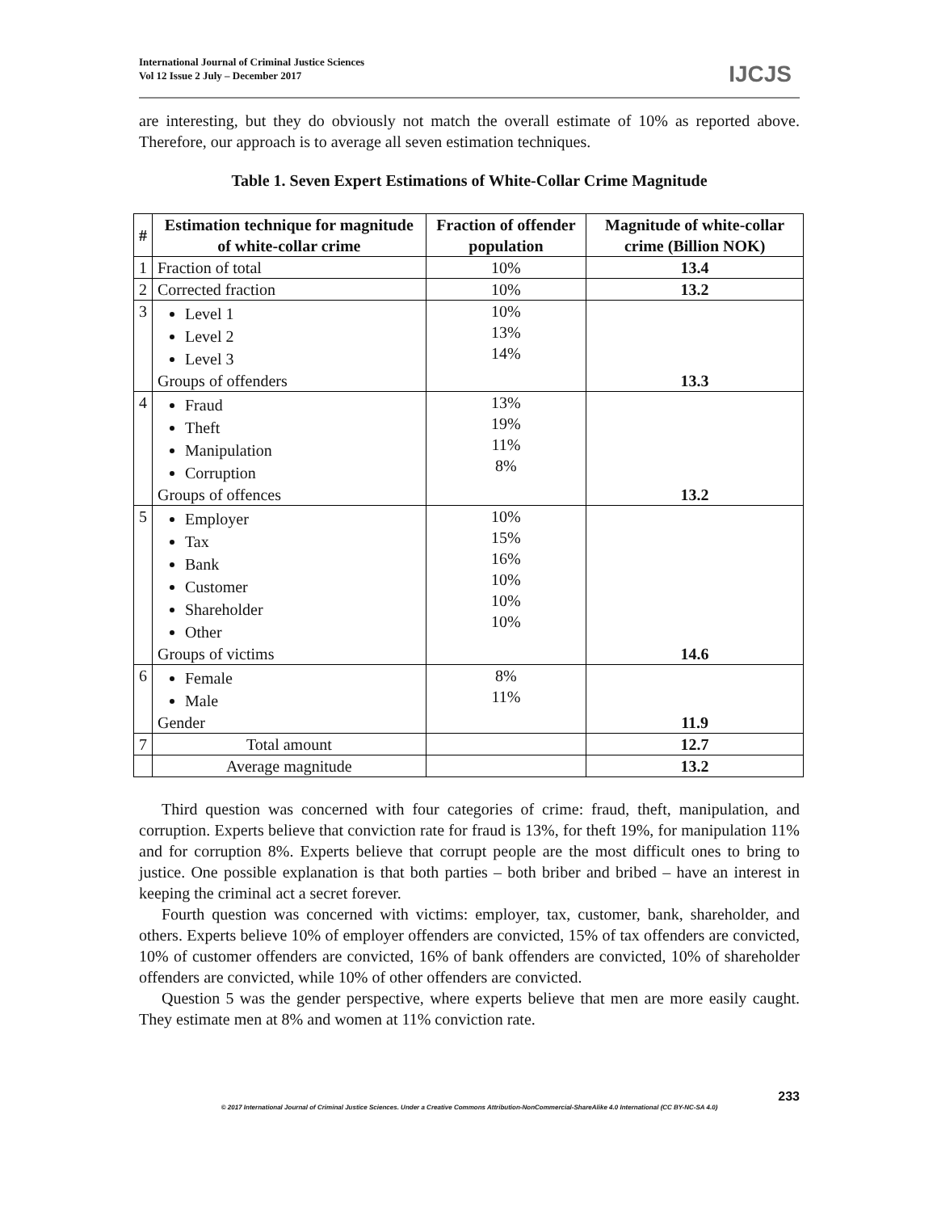International Journal of Criminal Justice Sciences
Vol 12 Issue 2 July – December 2017
IJCJS
are interesting, but they do obviously not match the overall estimate of 10% as reported above. Therefore, our approach is to average all seven estimation techniques.
Table 1. Seven Expert Estimations of White-Collar Crime Magnitude
| # | Estimation technique for magnitude of white-collar crime | Fraction of offender population | Magnitude of white-collar crime (Billion NOK) |
| --- | --- | --- | --- |
| 1 | Fraction of total | 10% | 13.4 |
| 2 | Corrected fraction | 10% | 13.2 |
| 3 | Level 1 Level 2 Level 3 Groups of offenders | 10% 13% 14% | 13.3 |
| 4 | Fraud Theft Manipulation Corruption Groups of offences | 13% 19% 11% 8% | 13.2 |
| 5 | Employer Tax Bank Customer Shareholder Other Groups of victims | 10% 15% 16% 10% 10% 10% | 14.6 |
| 6 | Female Male Gender | 8% 11% | 11.9 |
| 7 | Total amount | | 12.7 |
| | Average magnitude | | 13.2 |
Third question was concerned with four categories of crime: fraud, theft, manipulation, and corruption. Experts believe that conviction rate for fraud is 13%, for theft 19%, for manipulation 11% and for corruption 8%. Experts believe that corrupt people are the most difficult ones to bring to justice. One possible explanation is that both parties – both briber and bribed – have an interest in keeping the criminal act a secret forever.
Fourth question was concerned with victims: employer, tax, customer, bank, shareholder, and others. Experts believe 10% of employer offenders are convicted, 15% of tax offenders are convicted, 10% of customer offenders are convicted, 16% of bank offenders are convicted, 10% of shareholder offenders are convicted, while 10% of other offenders are convicted.
Question 5 was the gender perspective, where experts believe that men are more easily caught. They estimate men at 8% and women at 11% conviction rate.
233
© 2017 International Journal of Criminal Justice Sciences. Under a Creative Commons Attribution-NonCommercial-ShareAlike 4.0 International (CC BY-NC-SA 4.0)